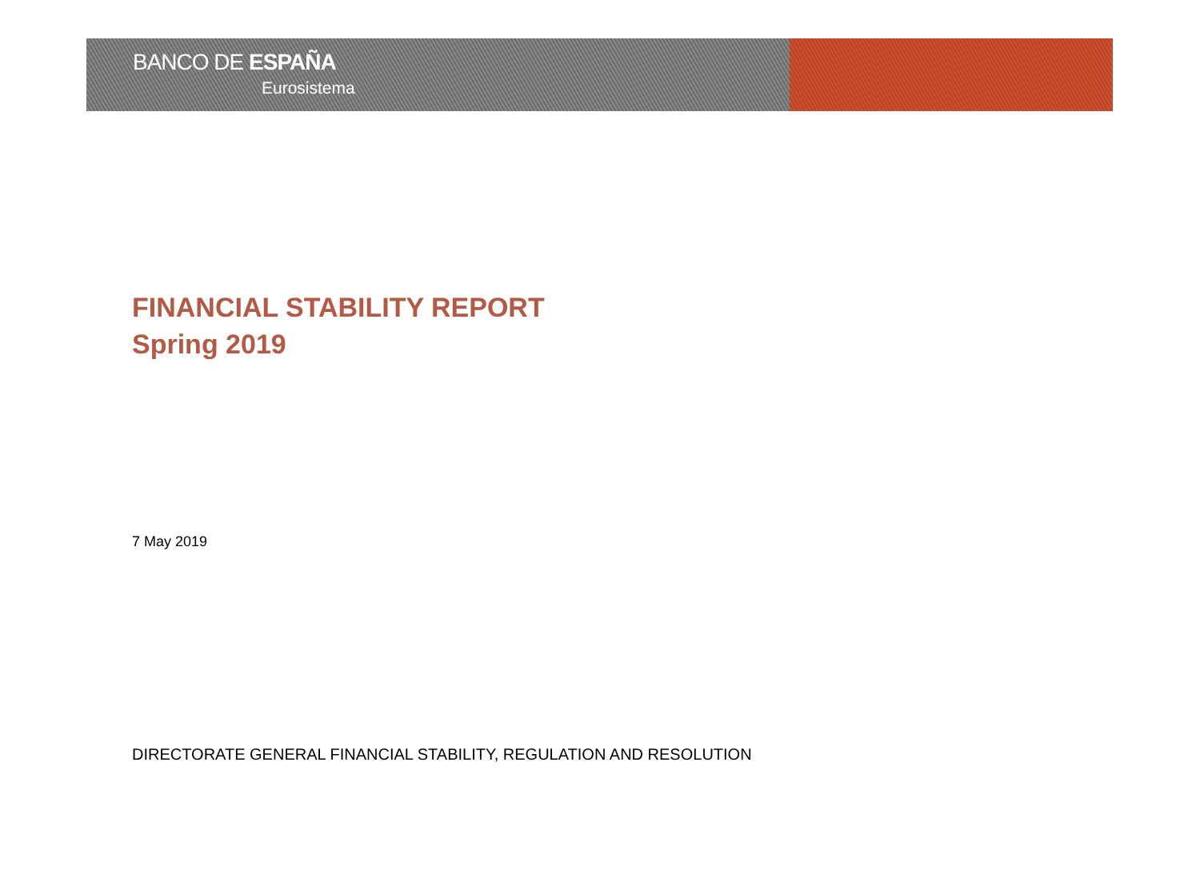BANCO DE ESPAÑA
Eurosistema
FINANCIAL STABILITY REPORT
Spring 2019
7 May 2019
DIRECTORATE GENERAL FINANCIAL STABILITY, REGULATION AND RESOLUTION